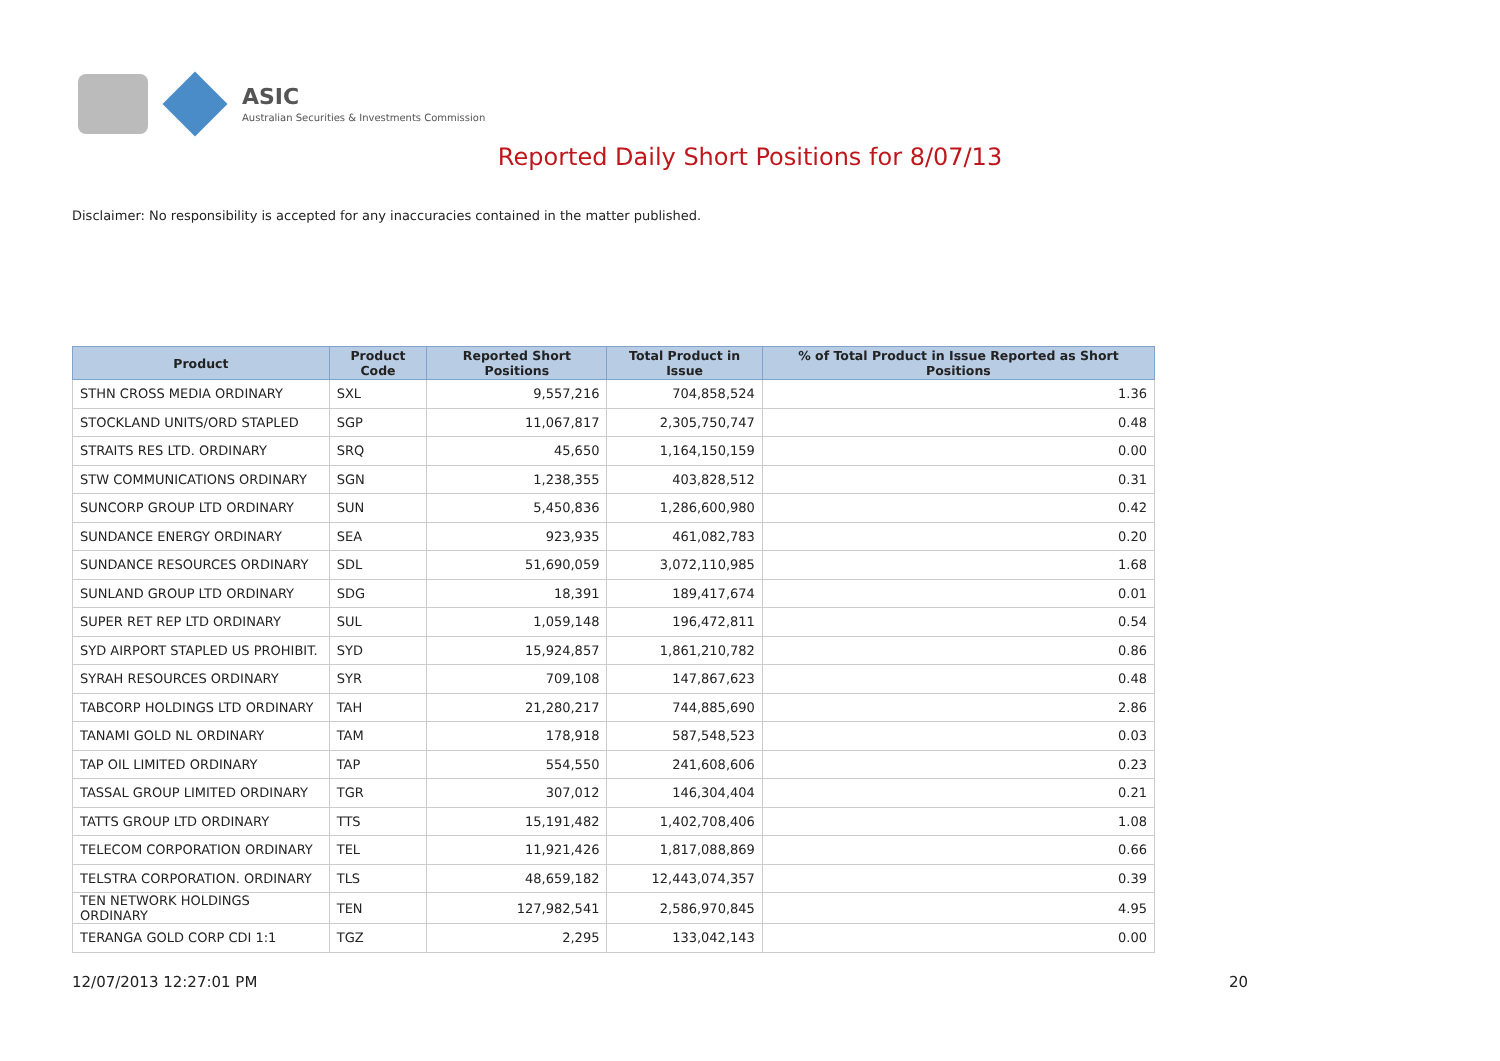ASIC
Australian Securities & Investments Commission
Reported Daily Short Positions for 8/07/13
Disclaimer: No responsibility is accepted for any inaccuracies contained in the matter published.
| Product | Product Code | Reported Short Positions | Total Product in Issue | % of Total Product in Issue Reported as Short Positions |
| --- | --- | --- | --- | --- |
| STHN CROSS MEDIA ORDINARY | SXL | 9,557,216 | 704,858,524 | 1.36 |
| STOCKLAND UNITS/ORD STAPLED | SGP | 11,067,817 | 2,305,750,747 | 0.48 |
| STRAITS RES LTD. ORDINARY | SRQ | 45,650 | 1,164,150,159 | 0.00 |
| STW COMMUNICATIONS ORDINARY | SGN | 1,238,355 | 403,828,512 | 0.31 |
| SUNCORP GROUP LTD ORDINARY | SUN | 5,450,836 | 1,286,600,980 | 0.42 |
| SUNDANCE ENERGY ORDINARY | SEA | 923,935 | 461,082,783 | 0.20 |
| SUNDANCE RESOURCES ORDINARY | SDL | 51,690,059 | 3,072,110,985 | 1.68 |
| SUNLAND GROUP LTD ORDINARY | SDG | 18,391 | 189,417,674 | 0.01 |
| SUPER RET REP LTD ORDINARY | SUL | 1,059,148 | 196,472,811 | 0.54 |
| SYD AIRPORT STAPLED US PROHIBIT. | SYD | 15,924,857 | 1,861,210,782 | 0.86 |
| SYRAH RESOURCES ORDINARY | SYR | 709,108 | 147,867,623 | 0.48 |
| TABCORP HOLDINGS LTD ORDINARY | TAH | 21,280,217 | 744,885,690 | 2.86 |
| TANAMI GOLD NL ORDINARY | TAM | 178,918 | 587,548,523 | 0.03 |
| TAP OIL LIMITED ORDINARY | TAP | 554,550 | 241,608,606 | 0.23 |
| TASSAL GROUP LIMITED ORDINARY | TGR | 307,012 | 146,304,404 | 0.21 |
| TATTS GROUP LTD ORDINARY | TTS | 15,191,482 | 1,402,708,406 | 1.08 |
| TELECOM CORPORATION ORDINARY | TEL | 11,921,426 | 1,817,088,869 | 0.66 |
| TELSTRA CORPORATION. ORDINARY | TLS | 48,659,182 | 12,443,074,357 | 0.39 |
| TEN NETWORK HOLDINGS ORDINARY | TEN | 127,982,541 | 2,586,970,845 | 4.95 |
| TERANGA GOLD CORP CDI 1:1 | TGZ | 2,295 | 133,042,143 | 0.00 |
12/07/2013 12:27:01 PM 20